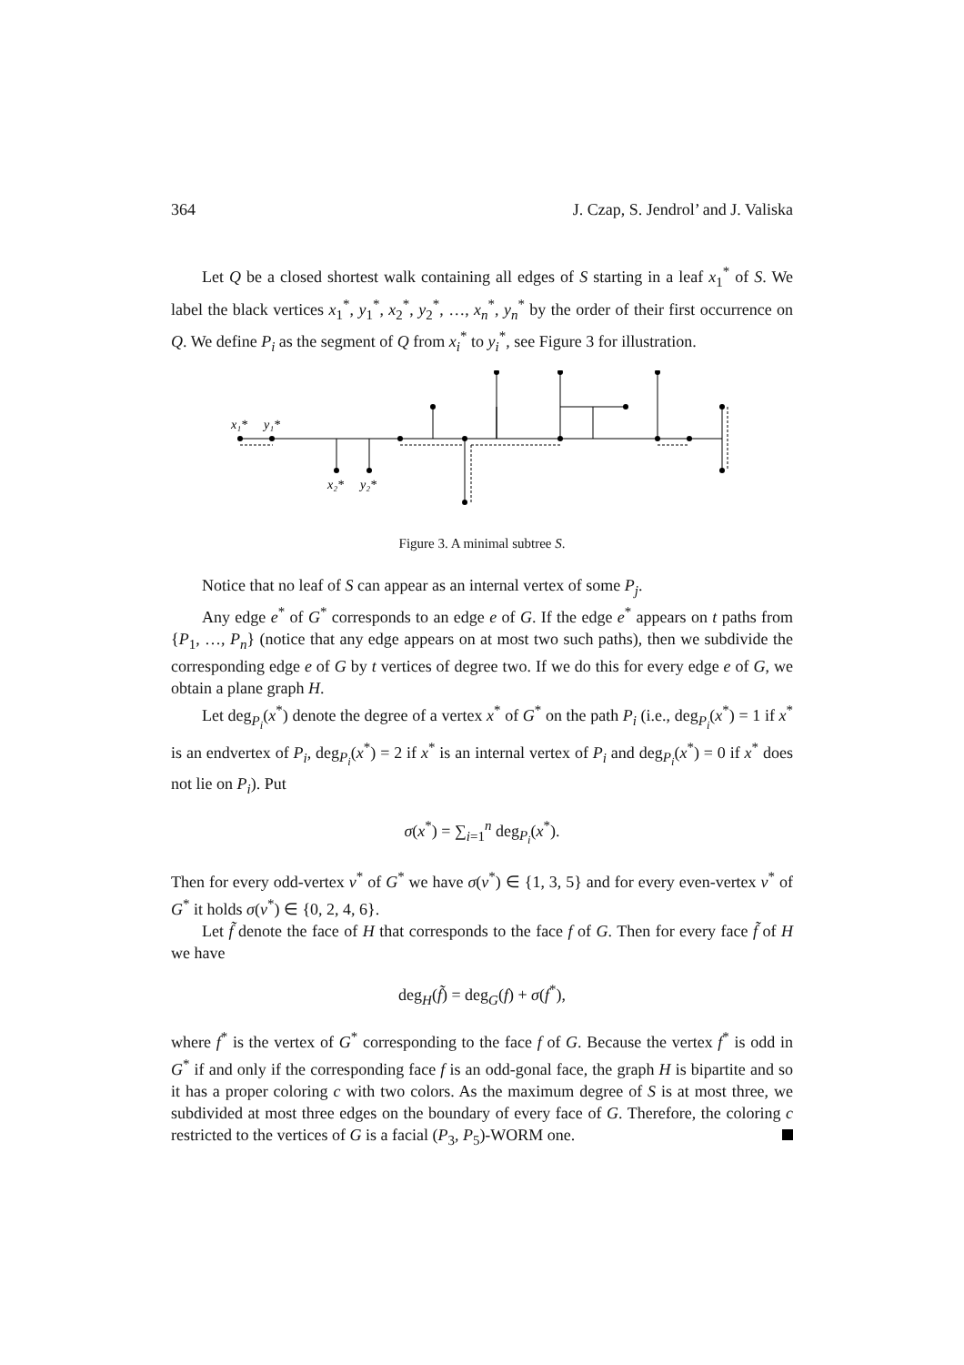364 J. Czap, S. Jendrol’ and J. Valiska
Let Q be a closed shortest walk containing all edges of S starting in a leaf x<sub>1</sub><sup>*</sup> of S. We label the black vertices x<sub>1</sub><sup>*</sup>, y<sub>1</sub><sup>*</sup>, x<sub>2</sub><sup>*</sup>, y<sub>2</sub><sup>*</sup>, …, x<sub>n</sub><sup>*</sup>, y<sub>n</sub><sup>*</sup> by the order of their first occurrence on Q. We define P<sub>i</sub> as the segment of Q from x<sub>i</sub><sup>*</sup> to y<sub>i</sub><sup>*</sup>, see Figure 3 for illustration.
x₁*
y₁*
x₂*
y₂*
Figure 3. A minimal subtree S.
Notice that no leaf of S can appear as an internal vertex of some P<sub>j</sub>.
Any edge e<sup>*</sup> of G<sup>*</sup> corresponds to an edge e of G. If the edge e<sup>*</sup> appears on t paths from {P<sub>1</sub>, …, P<sub>n</sub>} (notice that any edge appears on at most two such paths), then we subdivide the corresponding edge e of G by t vertices of degree two. If we do this for every edge e of G, we obtain a plane graph H.
Let deg<sub>P<sub>i</sub></sub>(x<sup>*</sup>) denote the degree of a vertex x<sup>*</sup> of G<sup>*</sup> on the path P<sub>i</sub> (i.e., deg<sub>P<sub>i</sub></sub>(x<sup>*</sup>) = 1 if x<sup>*</sup> is an endvertex of P<sub>i</sub>, deg<sub>P<sub>i</sub></sub>(x<sup>*</sup>) = 2 if x<sup>*</sup> is an internal vertex of P<sub>i</sub> and deg<sub>P<sub>i</sub></sub>(x<sup>*</sup>) = 0 if x<sup>*</sup> does not lie on P<sub>i</sub>). Put
σ(x<sup>*</sup>) = ∑<sub>i=1</sub><sup>n</sup> deg<sub>P<sub>i</sub></sub>(x<sup>*</sup>).
Then for every odd-vertex v<sup>*</sup> of G<sup>*</sup> we have σ(v<sup>*</sup>) ∈ {1, 3, 5} and for every even-vertex v<sup>*</sup> of G<sup>*</sup> it holds σ(v<sup>*</sup>) ∈ {0, 2, 4, 6}.
Let f̃ denote the face of H that corresponds to the face f of G. Then for every face f̃ of H we have
deg<sub>H</sub>(f̃) = deg<sub>G</sub>(f) + σ(f<sup>*</sup>),
where f<sup>*</sup> is the vertex of G<sup>*</sup> corresponding to the face f of G. Because the vertex f<sup>*</sup> is odd in G<sup>*</sup> if and only if the corresponding face f is an odd-gonal face, the graph H is bipartite and so it has a proper coloring c with two colors. As the maximum degree of S is at most three, we subdivided at most three edges on the boundary of every face of G. Therefore, the coloring c restricted to the vertices of G is a facial (P<sub>3</sub>, P<sub>5</sub>)-WORM one.